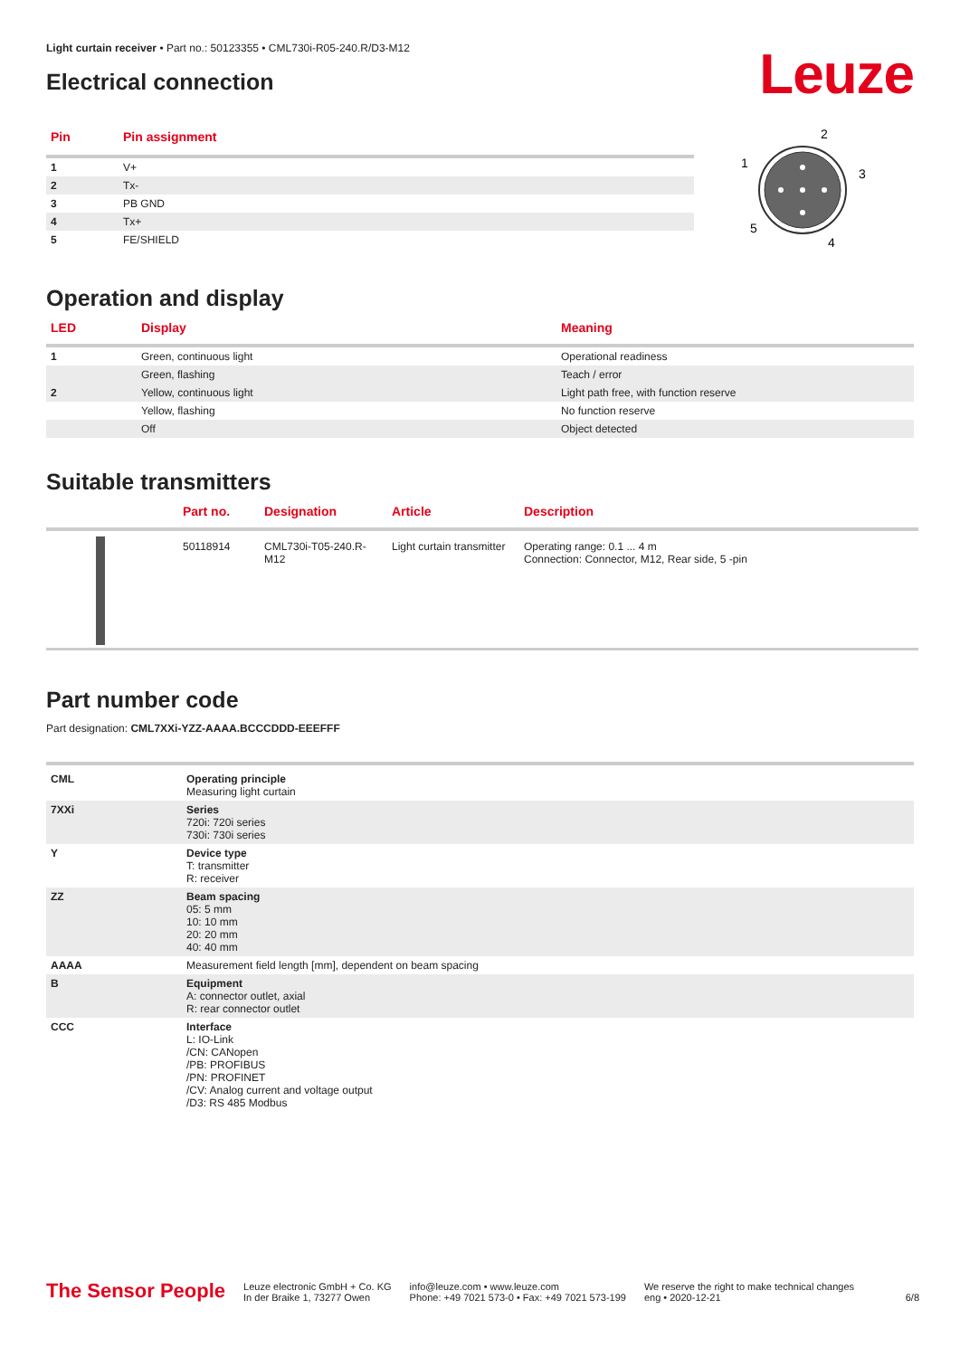Light curtain receiver • Part no.: 50123355 • CML730i-R05-240.R/D3-M12
Electrical connection
Leuze
| Pin | Pin assignment |
| --- | --- |
| 1 | V+ |
| 2 | Tx- |
| 3 | PB GND |
| 4 | Tx+ |
| 5 | FE/SHIELD |
2
1
3
5
4
Operation and display
| LED | Display | Meaning |
| --- | --- | --- |
| 1 | Green, continuous light | Operational readiness |
| | Green, flashing | Teach / error |
| 2 | Yellow, continuous light | Light path free, with function reserve |
| | Yellow, flashing | No function reserve |
| | Off | Object detected |
Suitable transmitters
| | Part no. | Designation | Article | Description |
| --- | --- | --- | --- | --- |
| | 50118914 | CML730i-T05-240.R-M12 | Light curtain transmitter | Operating range: 0.1 ... 4 m Connection: Connector, M12, Rear side, 5 -pin |
Part number code
Part designation: CML7XXi-YZZ-AAAA.BCCCDDD-EEEFFF
| CML | Operating principle Measuring light curtain |
| 7XXi | Series 720i: 720i series 730i: 730i series |
| Y | Device type T: transmitter R: receiver |
| ZZ | Beam spacing 05: 5 mm 10: 10 mm 20: 20 mm 40: 40 mm |
| AAAA | Measurement field length [mm], dependent on beam spacing |
| B | Equipment A: connector outlet, axial R: rear connector outlet |
| CCC | Interface L: IO-Link /CN: CANopen /PB: PROFIBUS /PN: PROFINET /CV: Analog current and voltage output /D3: RS 485 Modbus |
The Sensor People
Leuze electronic GmbH + Co. KG
In der Braike 1, 73277 Owen
info@leuze.com • www.leuze.com
Phone: +49 7021 573-0 • Fax: +49 7021 573-199
We reserve the right to make technical changes
eng • 2020-12-21
6/8